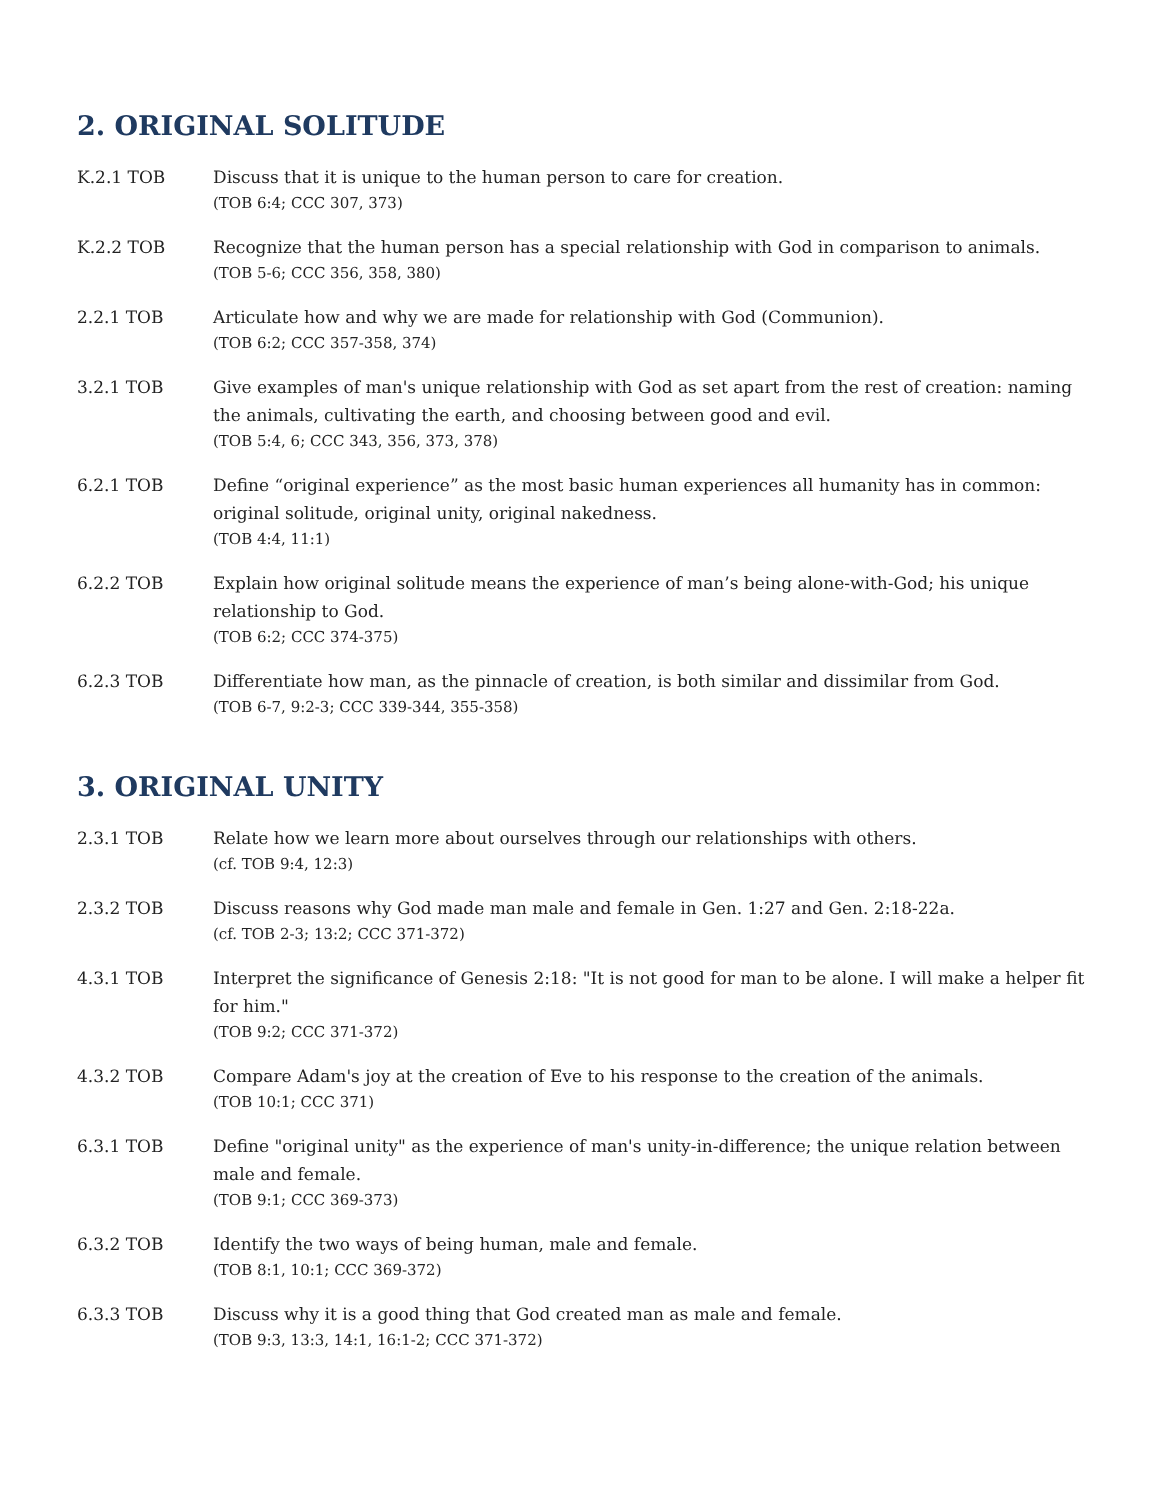2. ORIGINAL SOLITUDE
K.2.1 TOB Discuss that it is unique to the human person to care for creation.
(TOB 6:4; CCC 307, 373)
K.2.2 TOB Recognize that the human person has a special relationship with God in comparison to animals.
(TOB 5-6; CCC 356, 358, 380)
2.2.1 TOB Articulate how and why we are made for relationship with God (Communion).
(TOB 6:2; CCC 357-358, 374)
3.2.1 TOB Give examples of man's unique relationship with God as set apart from the rest of creation: naming the animals, cultivating the earth, and choosing between good and evil.
(TOB 5:4, 6; CCC 343, 356, 373, 378)
6.2.1 TOB Define “original experience” as the most basic human experiences all humanity has in common: original solitude, original unity, original nakedness.
(TOB 4:4, 11:1)
6.2.2 TOB Explain how original solitude means the experience of man’s being alone-with-God; his unique relationship to God.
(TOB 6:2; CCC 374-375)
6.2.3 TOB Differentiate how man, as the pinnacle of creation, is both similar and dissimilar from God.
(TOB 6-7, 9:2-3; CCC 339-344, 355-358)
3. ORIGINAL UNITY
2.3.1 TOB Relate how we learn more about ourselves through our relationships with others.
(cf. TOB 9:4, 12:3)
2.3.2 TOB Discuss reasons why God made man male and female in Gen. 1:27 and Gen. 2:18-22a.
(cf. TOB 2-3; 13:2; CCC 371-372)
4.3.1 TOB Interpret the significance of Genesis 2:18: "It is not good for man to be alone. I will make a helper fit for him."
(TOB 9:2; CCC 371-372)
4.3.2 TOB Compare Adam's joy at the creation of Eve to his response to the creation of the animals.
(TOB 10:1; CCC 371)
6.3.1 TOB Define "original unity" as the experience of man's unity-in-difference; the unique relation between male and female.
(TOB 9:1; CCC 369-373)
6.3.2 TOB Identify the two ways of being human, male and female.
(TOB 8:1, 10:1; CCC 369-372)
6.3.3 TOB Discuss why it is a good thing that God created man as male and female.
(TOB 9:3, 13:3, 14:1, 16:1-2; CCC 371-372)